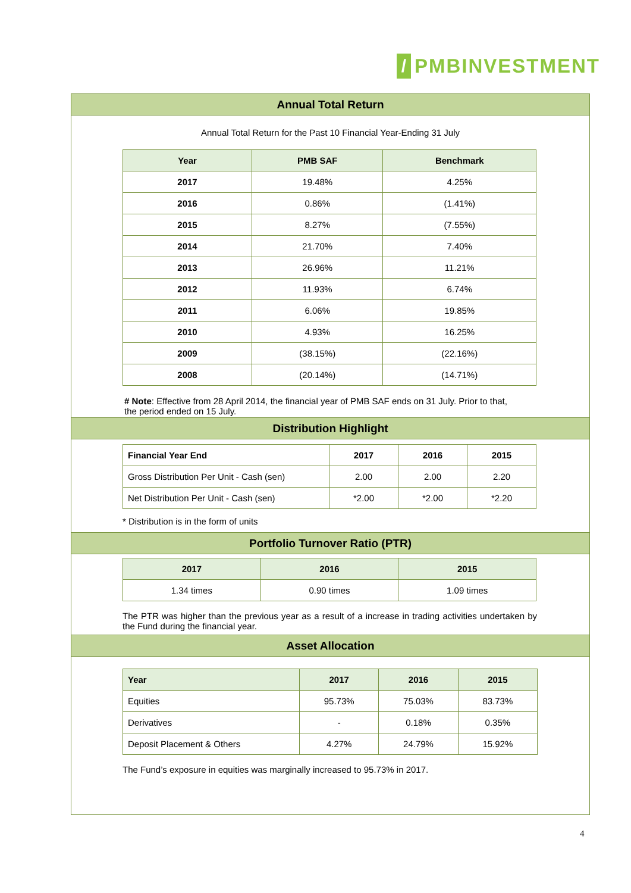/
PMBINVESTMENT
Annual Total Return
Annual Total Return for the Past 10 Financial Year-Ending 31 July
| Year | PMB SAF | Benchmark |
| --- | --- | --- |
| 2017 | 19.48% | 4.25% |
| 2016 | 0.86% | (1.41%) |
| 2015 | 8.27% | (7.55%) |
| 2014 | 21.70% | 7.40% |
| 2013 | 26.96% | 11.21% |
| 2012 | 11.93% | 6.74% |
| 2011 | 6.06% | 19.85% |
| 2010 | 4.93% | 16.25% |
| 2009 | (38.15%) | (22.16%) |
| 2008 | (20.14%) | (14.71%) |
# Note: Effective from 28 April 2014, the financial year of PMB SAF ends on 31 July. Prior to that, the period ended on 15 July.
Distribution Highlight
| Financial Year End | 2017 | 2016 | 2015 |
| --- | --- | --- | --- |
| Gross Distribution Per Unit - Cash (sen) | 2.00 | 2.00 | 2.20 |
| Net Distribution Per Unit - Cash (sen) | *2.00 | *2.00 | *2.20 |
* Distribution is in the form of units
Portfolio Turnover Ratio (PTR)
| 2017 | 2016 | 2015 |
| --- | --- | --- |
| 1.34 times | 0.90 times | 1.09 times |
The PTR was higher than the previous year as a result of a increase in trading activities undertaken by the Fund during the financial year.
Asset Allocation
| Year | 2017 | 2016 | 2015 |
| --- | --- | --- | --- |
| Equities | 95.73% | 75.03% | 83.73% |
| Derivatives | - | 0.18% | 0.35% |
| Deposit Placement & Others | 4.27% | 24.79% | 15.92% |
The Fund’s exposure in equities was marginally increased to 95.73% in 2017.
4